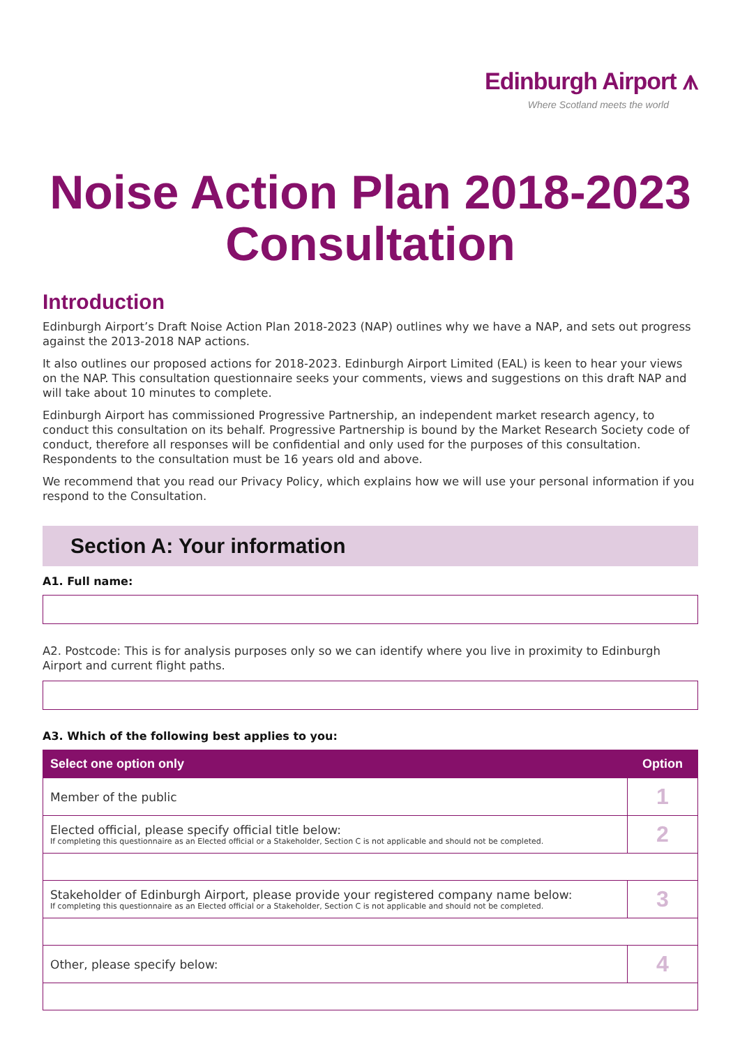Edinburgh Airport ⩚
Where Scotland meets the world
Noise Action Plan 2018-2023
Consultation
Introduction
Edinburgh Airport’s Draft Noise Action Plan 2018-2023 (NAP) outlines why we have a NAP, and sets out progress against the 2013-2018 NAP actions.
It also outlines our proposed actions for 2018-2023. Edinburgh Airport Limited (EAL) is keen to hear your views on the NAP. This consultation questionnaire seeks your comments, views and suggestions on this draft NAP and will take about 10 minutes to complete.
Edinburgh Airport has commissioned Progressive Partnership, an independent market research agency, to conduct this consultation on its behalf. Progressive Partnership is bound by the Market Research Society code of conduct, therefore all responses will be confidential and only used for the purposes of this consultation. Respondents to the consultation must be 16 years old and above.
We recommend that you read our Privacy Policy, which explains how we will use your personal information if you respond to the Consultation.
Section A: Your information
A1. Full name:
A2. Postcode: This is for analysis purposes only so we can identify where you live in proximity to Edinburgh Airport and current flight paths.
A3. Which of the following best applies to you:
| Select one option only | Option |
| --- | --- |
| Member of the public | 1 |
| Elected official, please specify official title below: If completing this questionnaire as an Elected official or a Stakeholder, Section C is not applicable and should not be completed. | 2 |
| Stakeholder of Edinburgh Airport, please provide your registered company name below: If completing this questionnaire as an Elected official or a Stakeholder, Section C is not applicable and should not be completed. | 3 |
| Other, please specify below: | 4 |